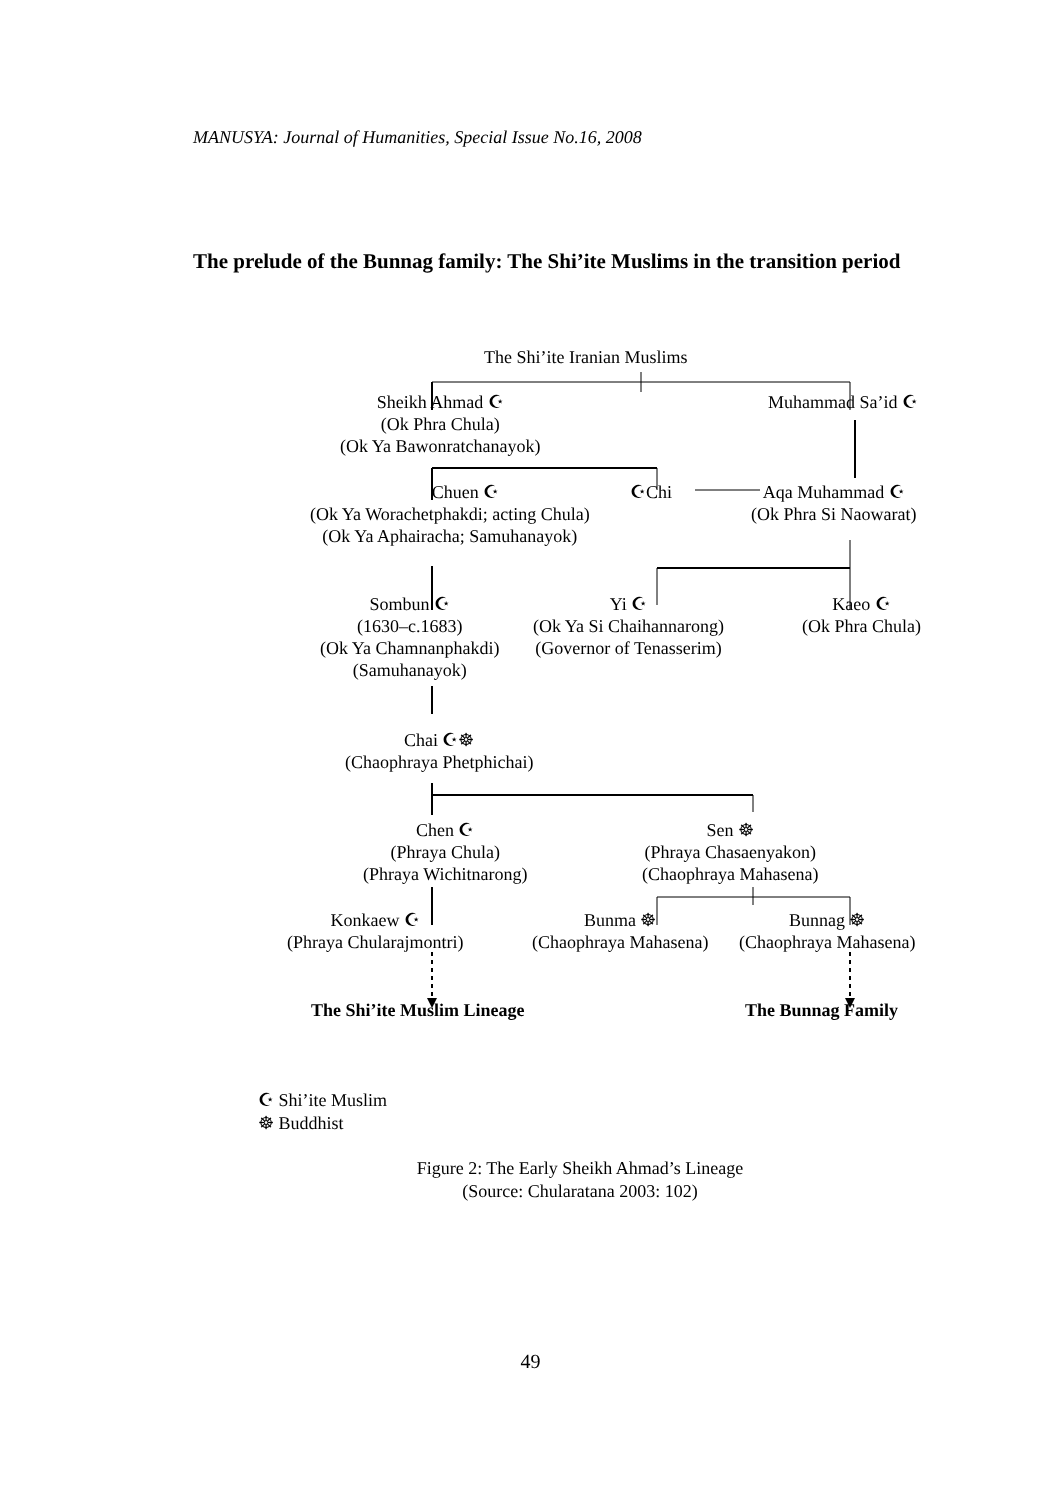MANUSYA: Journal of Humanities, Special Issue No.16, 2008
The prelude of the Bunnag family: The Shi’ite Muslims in the transition period
The Shi’ite Iranian Muslims
Sheikh Ahmad ☪
(Ok Phra Chula)
(Ok Ya Bawonratchanayok)
Muhammad Sa’id ☪
Chuen ☪
(Ok Ya Worachetphakdi; acting Chula)
(Ok Ya Aphairacha; Samuhanayok)
☪Chi
Aqa Muhammad ☪
(Ok Phra Si Naowarat)
Sombun ☪
(1630–c.1683)
(Ok Ya Chamnanphakdi)
(Samuhanayok)
Yi ☪
(Ok Ya Si Chaihannarong)
(Governor of Tenasserim)
Kaeo ☪
(Ok Phra Chula)
Chai ☪☸
(Chaophraya Phetphichai)
Chen ☪
(Phraya Chula)
(Phraya Wichitnarong)
Sen ☸
(Phraya Chasaenyakon)
(Chaophraya Mahasena)
Konkaew ☪
(Phraya Chularajmontri)
Bunma ☸
(Chaophraya Mahasena)
Bunnag ☸
(Chaophraya Mahasena)
The Shi’ite Muslim Lineage The Bunnag Family
☪ Shi’ite Muslim
☸ Buddhist
Figure 2: The Early Sheikh Ahmad’s Lineage
(Source: Chularatana 2003: 102)
49